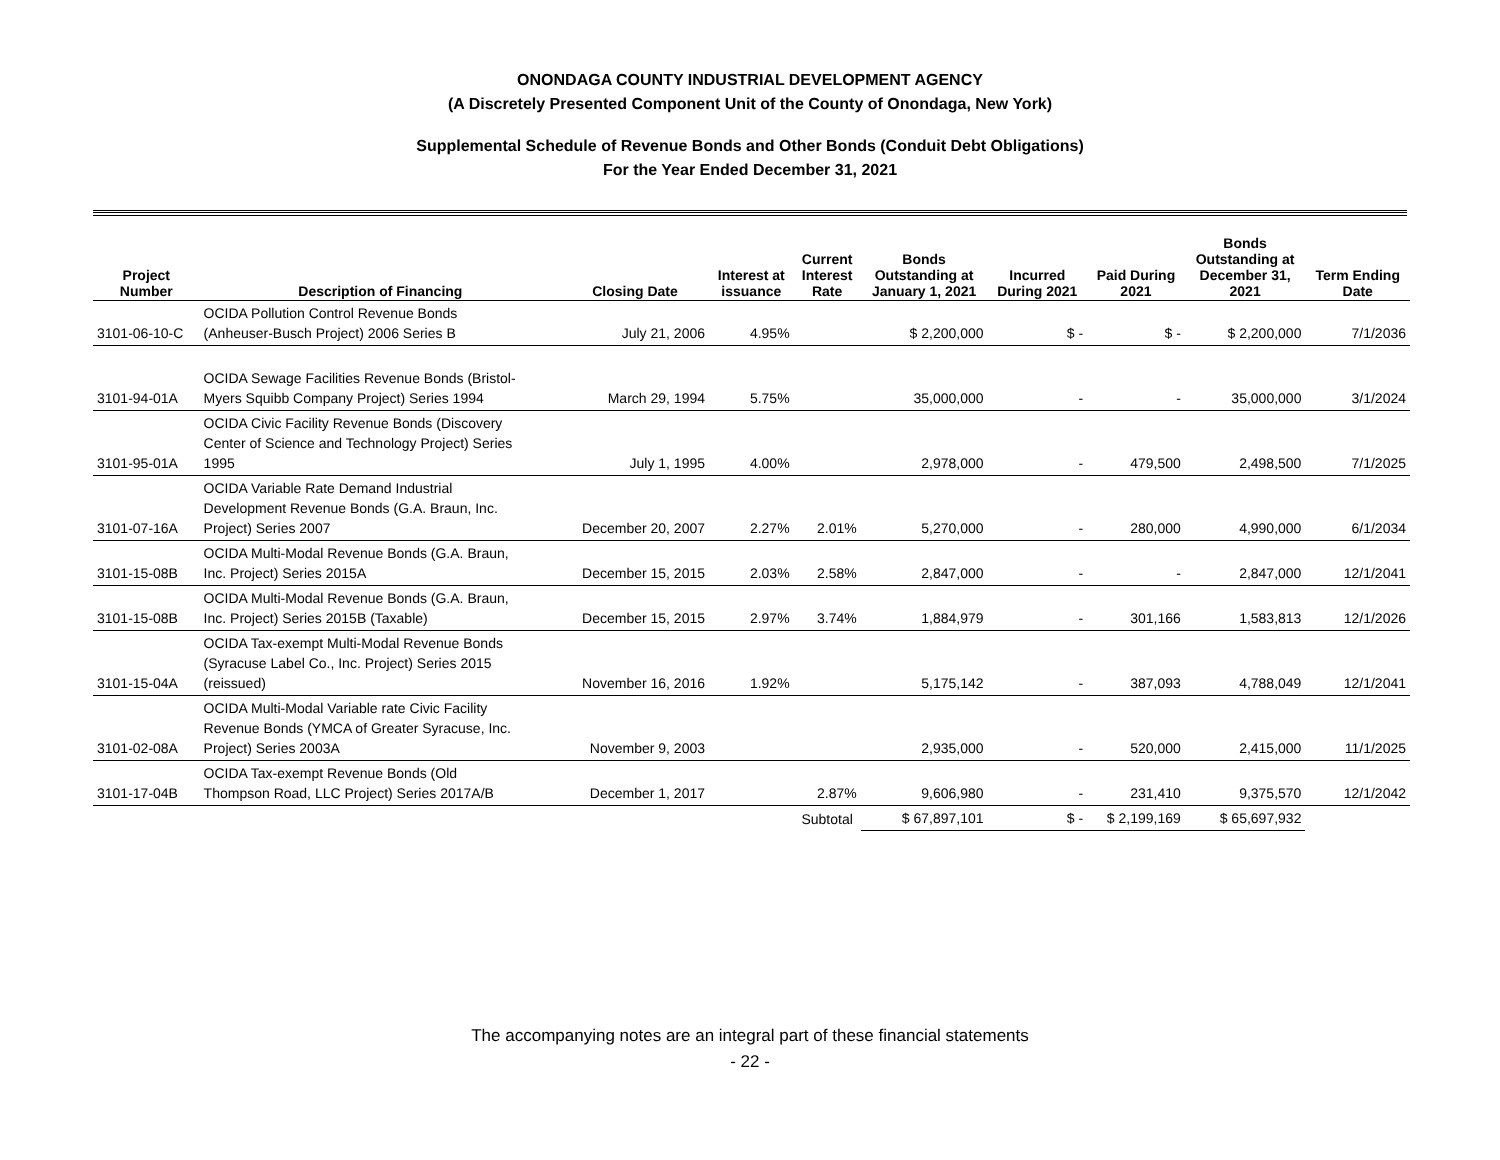ONONDAGA COUNTY INDUSTRIAL DEVELOPMENT AGENCY
(A Discretely Presented Component Unit of the County of Onondaga, New York)
Supplemental Schedule of Revenue Bonds and Other Bonds (Conduit Debt Obligations)
For the Year Ended December 31, 2021
| Project Number | Description of Financing | Closing Date | Interest at issuance | Current Interest Rate | Bonds Outstanding at January 1, 2021 | Incurred During 2021 | Paid During 2021 | Bonds Outstanding at December 31, 2021 | Term Ending Date |
| --- | --- | --- | --- | --- | --- | --- | --- | --- | --- |
| 3101-06-10-C | OCIDA Pollution Control Revenue Bonds (Anheuser-Busch Project) 2006 Series B | July 21, 2006 | 4.95% | | $ 2,200,000 | $ - | $ - | $ 2,200,000 | 7/1/2036 |
| 3101-94-01A | OCIDA Sewage Facilities Revenue Bonds (Bristol- Myers Squibb Company Project) Series 1994 | March 29, 1994 | 5.75% | | 35,000,000 | - | - | 35,000,000 | 3/1/2024 |
| 3101-95-01A | OCIDA Civic Facility Revenue Bonds (Discovery Center of Science and Technology Project) Series 1995 | July 1, 1995 | 4.00% | | 2,978,000 | - | 479,500 | 2,498,500 | 7/1/2025 |
| 3101-07-16A | OCIDA Variable Rate Demand Industrial Development Revenue Bonds (G.A. Braun, Inc. Project) Series 2007 | December 20, 2007 | 2.27% | 2.01% | 5,270,000 | - | 280,000 | 4,990,000 | 6/1/2034 |
| 3101-15-08B | OCIDA Multi-Modal Revenue Bonds (G.A. Braun, Inc. Project) Series 2015A | December 15, 2015 | 2.03% | 2.58% | 2,847,000 | - | - | 2,847,000 | 12/1/2041 |
| 3101-15-08B | OCIDA Multi-Modal Revenue Bonds (G.A. Braun, Inc. Project) Series 2015B (Taxable) | December 15, 2015 | 2.97% | 3.74% | 1,884,979 | - | 301,166 | 1,583,813 | 12/1/2026 |
| 3101-15-04A | OCIDA Tax-exempt Multi-Modal Revenue Bonds (Syracuse Label Co., Inc. Project) Series 2015 (reissued) | November 16, 2016 | 1.92% | | 5,175,142 | - | 387,093 | 4,788,049 | 12/1/2041 |
| 3101-02-08A | OCIDA Multi-Modal Variable rate Civic Facility Revenue Bonds (YMCA of Greater Syracuse, Inc. Project) Series 2003A | November 9, 2003 | | | 2,935,000 | - | 520,000 | 2,415,000 | 11/1/2025 |
| 3101-17-04B | OCIDA Tax-exempt Revenue Bonds (Old Thompson Road, LLC Project) Series 2017A/B | December 1, 2017 | | 2.87% | 9,606,980 | - | 231,410 | 9,375,570 | 12/1/2042 |
| | | | | Subtotal | $ 67,897,101 | $ - | $ 2,199,169 | $ 65,697,932 | |
The accompanying notes are an integral part of these financial statements
- 22 -